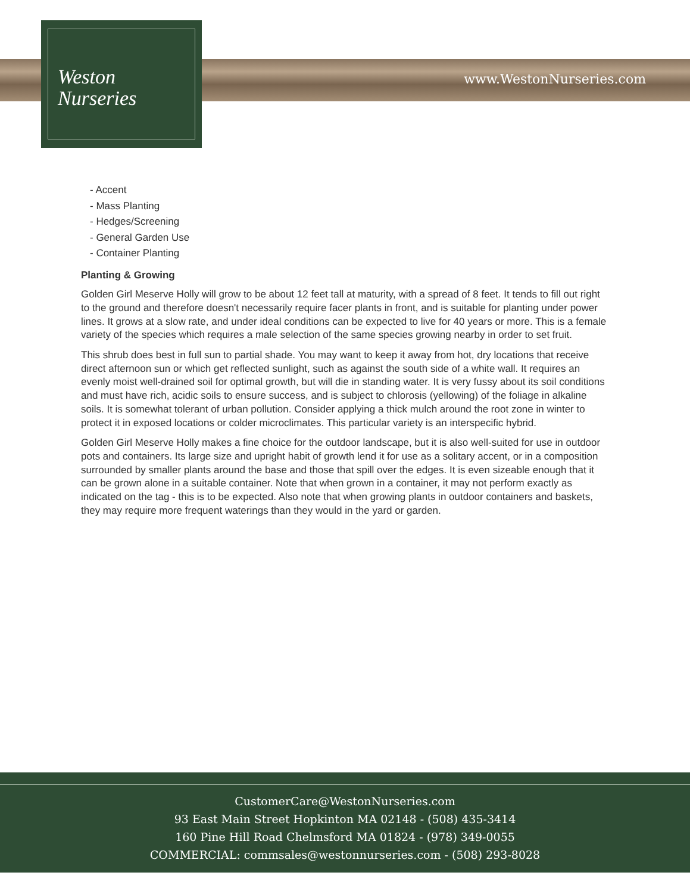Weston
Nurseries
www.WestonNurseries.com
- Accent
- Mass Planting
- Hedges/Screening
- General Garden Use
- Container Planting
Planting & Growing
Golden Girl Meserve Holly will grow to be about 12 feet tall at maturity, with a spread of 8 feet. It tends to fill out right to the ground and therefore doesn't necessarily require facer plants in front, and is suitable for planting under power lines. It grows at a slow rate, and under ideal conditions can be expected to live for 40 years or more. This is a female variety of the species which requires a male selection of the same species growing nearby in order to set fruit.
This shrub does best in full sun to partial shade. You may want to keep it away from hot, dry locations that receive direct afternoon sun or which get reflected sunlight, such as against the south side of a white wall. It requires an evenly moist well-drained soil for optimal growth, but will die in standing water. It is very fussy about its soil conditions and must have rich, acidic soils to ensure success, and is subject to chlorosis (yellowing) of the foliage in alkaline soils. It is somewhat tolerant of urban pollution. Consider applying a thick mulch around the root zone in winter to protect it in exposed locations or colder microclimates. This particular variety is an interspecific hybrid.
Golden Girl Meserve Holly makes a fine choice for the outdoor landscape, but it is also well-suited for use in outdoor pots and containers. Its large size and upright habit of growth lend it for use as a solitary accent, or in a composition surrounded by smaller plants around the base and those that spill over the edges. It is even sizeable enough that it can be grown alone in a suitable container. Note that when grown in a container, it may not perform exactly as indicated on the tag - this is to be expected. Also note that when growing plants in outdoor containers and baskets, they may require more frequent waterings than they would in the yard or garden.
CustomerCare@WestonNurseries.com
93 East Main Street Hopkinton MA 02148 - (508) 435-3414
160 Pine Hill Road Chelmsford MA 01824 - (978) 349-0055
COMMERCIAL: commsales@westonnurseries.com - (508) 293-8028